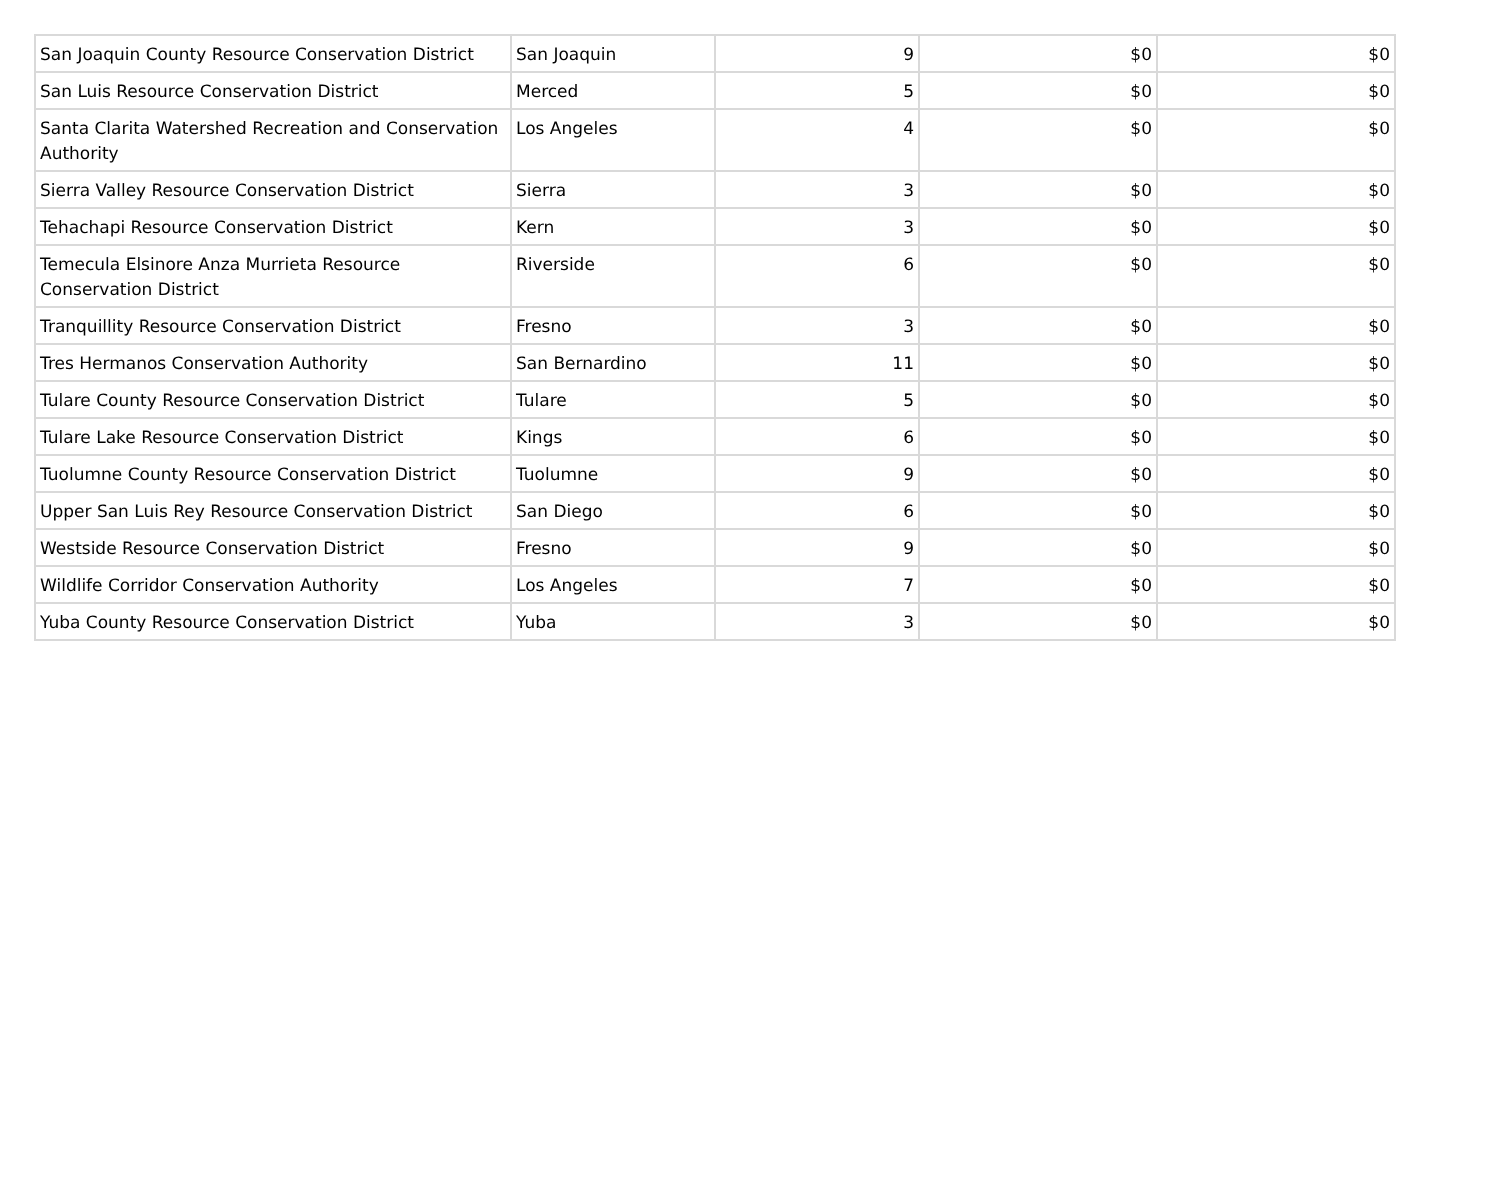| San Joaquin County Resource Conservation District | San Joaquin | 9 | $0 | $0 |
| San Luis Resource Conservation District | Merced | 5 | $0 | $0 |
| Santa Clarita Watershed Recreation and Conservation Authority | Los Angeles | 4 | $0 | $0 |
| Sierra Valley Resource Conservation District | Sierra | 3 | $0 | $0 |
| Tehachapi Resource Conservation District | Kern | 3 | $0 | $0 |
| Temecula Elsinore Anza Murrieta Resource Conservation District | Riverside | 6 | $0 | $0 |
| Tranquillity Resource Conservation District | Fresno | 3 | $0 | $0 |
| Tres Hermanos Conservation Authority | San Bernardino | 11 | $0 | $0 |
| Tulare County Resource Conservation District | Tulare | 5 | $0 | $0 |
| Tulare Lake Resource Conservation District | Kings | 6 | $0 | $0 |
| Tuolumne County Resource Conservation District | Tuolumne | 9 | $0 | $0 |
| Upper San Luis Rey Resource Conservation District | San Diego | 6 | $0 | $0 |
| Westside Resource Conservation District | Fresno | 9 | $0 | $0 |
| Wildlife Corridor Conservation Authority | Los Angeles | 7 | $0 | $0 |
| Yuba County Resource Conservation District | Yuba | 3 | $0 | $0 |